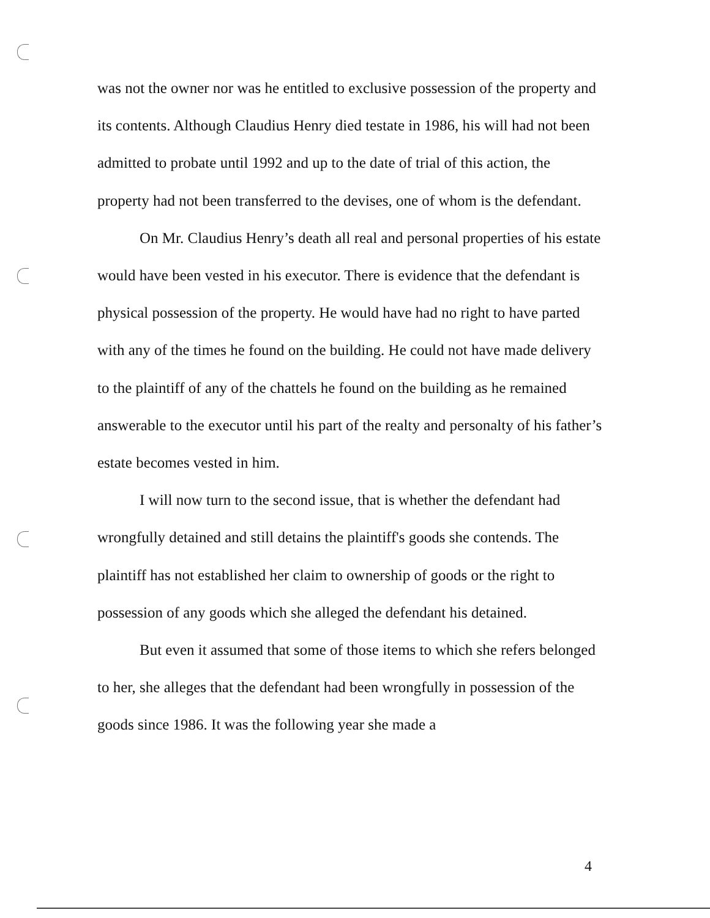was not the owner nor was he entitled to exclusive possession of the property and its contents. Although Claudius Henry died testate in 1986, his will had not been admitted to probate until 1992 and up to the date of trial of this action, the property had not been transferred to the devises, one of whom is the defendant.
On Mr. Claudius Henry’s death all real and personal properties of his estate would have been vested in his executor. There is evidence that the defendant is physical possession of the property. He would have had no right to have parted with any of the times he found on the building. He could not have made delivery to the plaintiff of any of the chattels he found on the building as he remained answerable to the executor until his part of the realty and personalty of his father’s estate becomes vested in him.
I will now turn to the second issue, that is whether the defendant had wrongfully detained and still detains the plaintiff's goods she contends. The plaintiff has not established her claim to ownership of goods or the right to possession of any goods which she alleged the defendant his detained.
But even it assumed that some of those items to which she refers belonged to her, she alleges that the defendant had been wrongfully in possession of the goods since 1986. It was the following year she made a
4